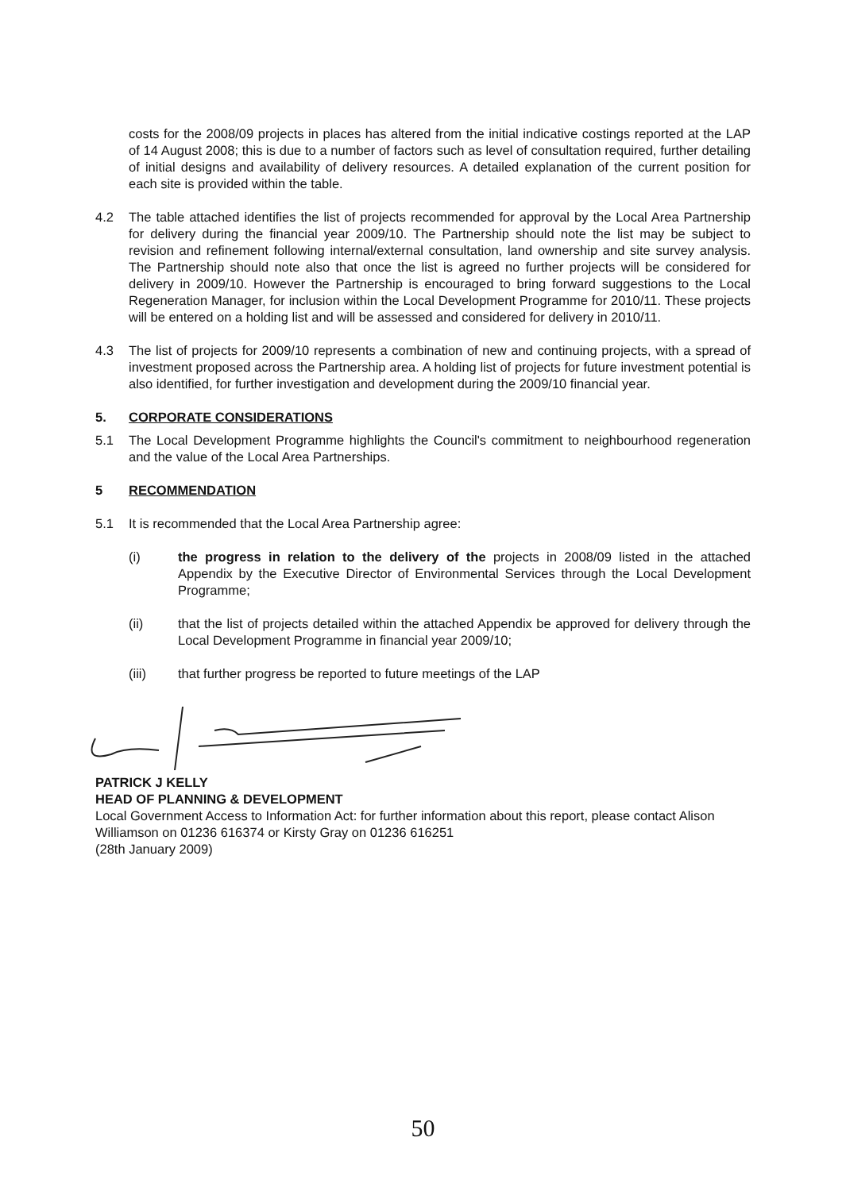costs for the 2008/09 projects in places has altered from the initial indicative costings reported at the LAP of 14 August 2008; this is due to a number of factors such as level of consultation required, further detailing of initial designs and availability of delivery resources. A detailed explanation of the current position for each site is provided within the table.
4.2 The table attached identifies the list of projects recommended for approval by the Local Area Partnership for delivery during the financial year 2009/10. The Partnership should note the list may be subject to revision and refinement following internal/external consultation, land ownership and site survey analysis. The Partnership should note also that once the list is agreed no further projects will be considered for delivery in 2009/10. However the Partnership is encouraged to bring forward suggestions to the Local Regeneration Manager, for inclusion within the Local Development Programme for 2010/11. These projects will be entered on a holding list and will be assessed and considered for delivery in 2010/11.
4.3 The list of projects for 2009/10 represents a combination of new and continuing projects, with a spread of investment proposed across the Partnership area. A holding list of projects for future investment potential is also identified, for further investigation and development during the 2009/10 financial year.
5. CORPORATE CONSIDERATIONS
5.1 The Local Development Programme highlights the Council's commitment to neighbourhood regeneration and the value of the Local Area Partnerships.
5 RECOMMENDATION
5.1 It is recommended that the Local Area Partnership agree:
(i) the progress in relation to the delivery of the projects in 2008/09 listed in the attached Appendix by the Executive Director of Environmental Services through the Local Development Programme;
(ii) that the list of projects detailed within the attached Appendix be approved for delivery through the Local Development Programme in financial year 2009/10;
(iii) that further progress be reported to future meetings of the LAP
PATRICK J KELLY
HEAD OF PLANNING & DEVELOPMENT
Local Government Access to Information Act: for further information about this report, please contact Alison Williamson on 01236 616374 or Kirsty Gray on 01236 616251
(28th January 2009)
50